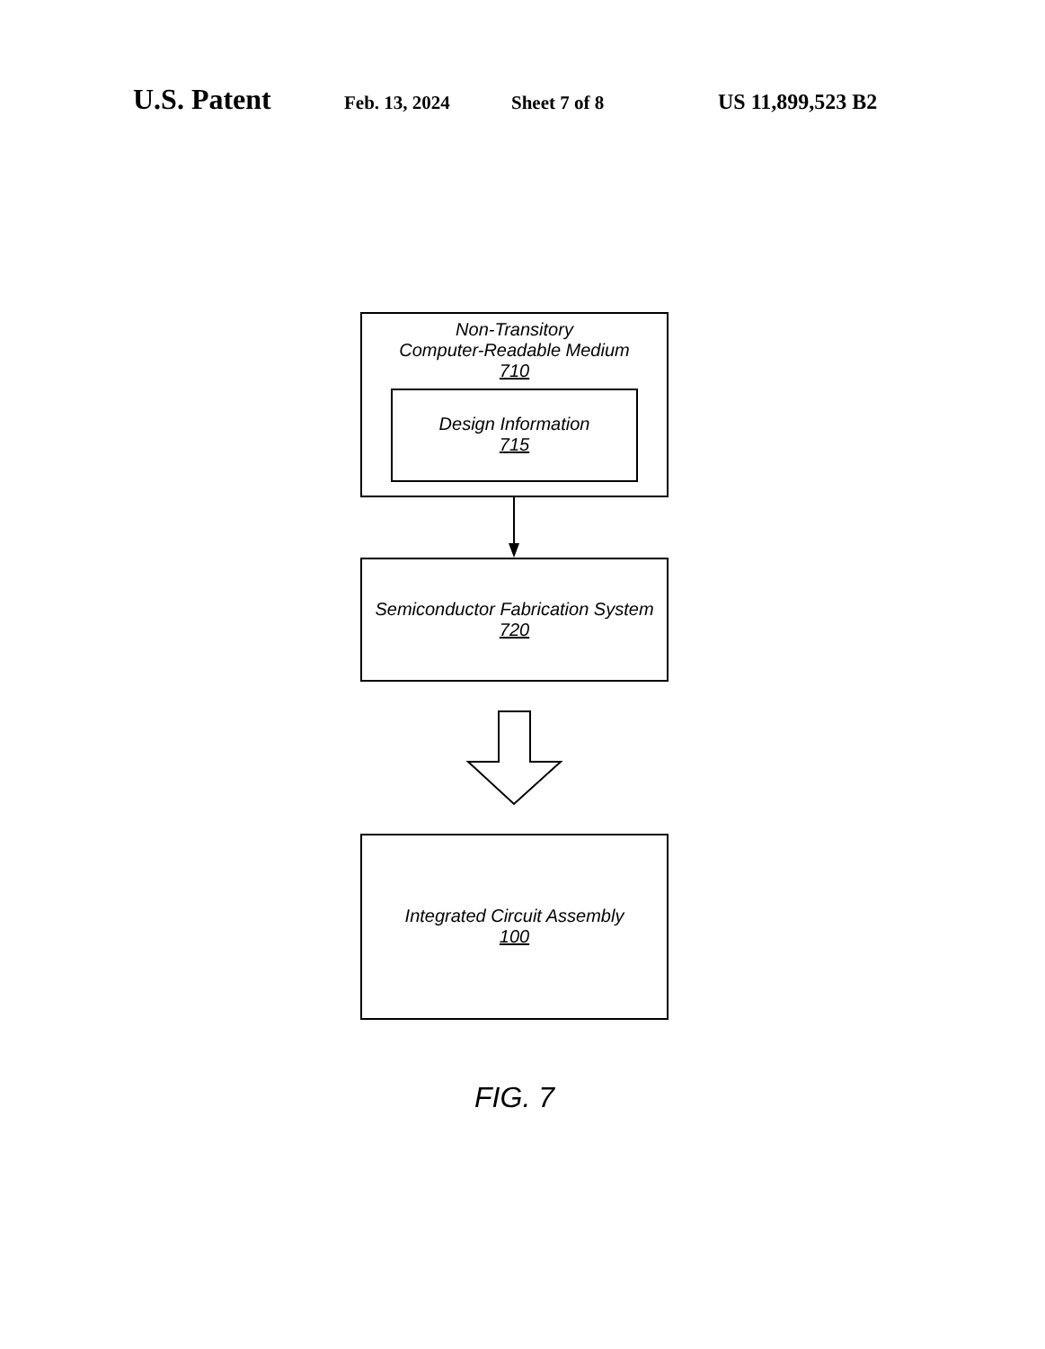U.S. Patent Feb. 13, 2024 Sheet 7 of 8 US 11,899,523 B2
Non-Transitory
Computer-Readable Medium
710
Design Information
715
Semiconductor Fabrication System
720
Integrated Circuit Assembly
100
FIG. 7